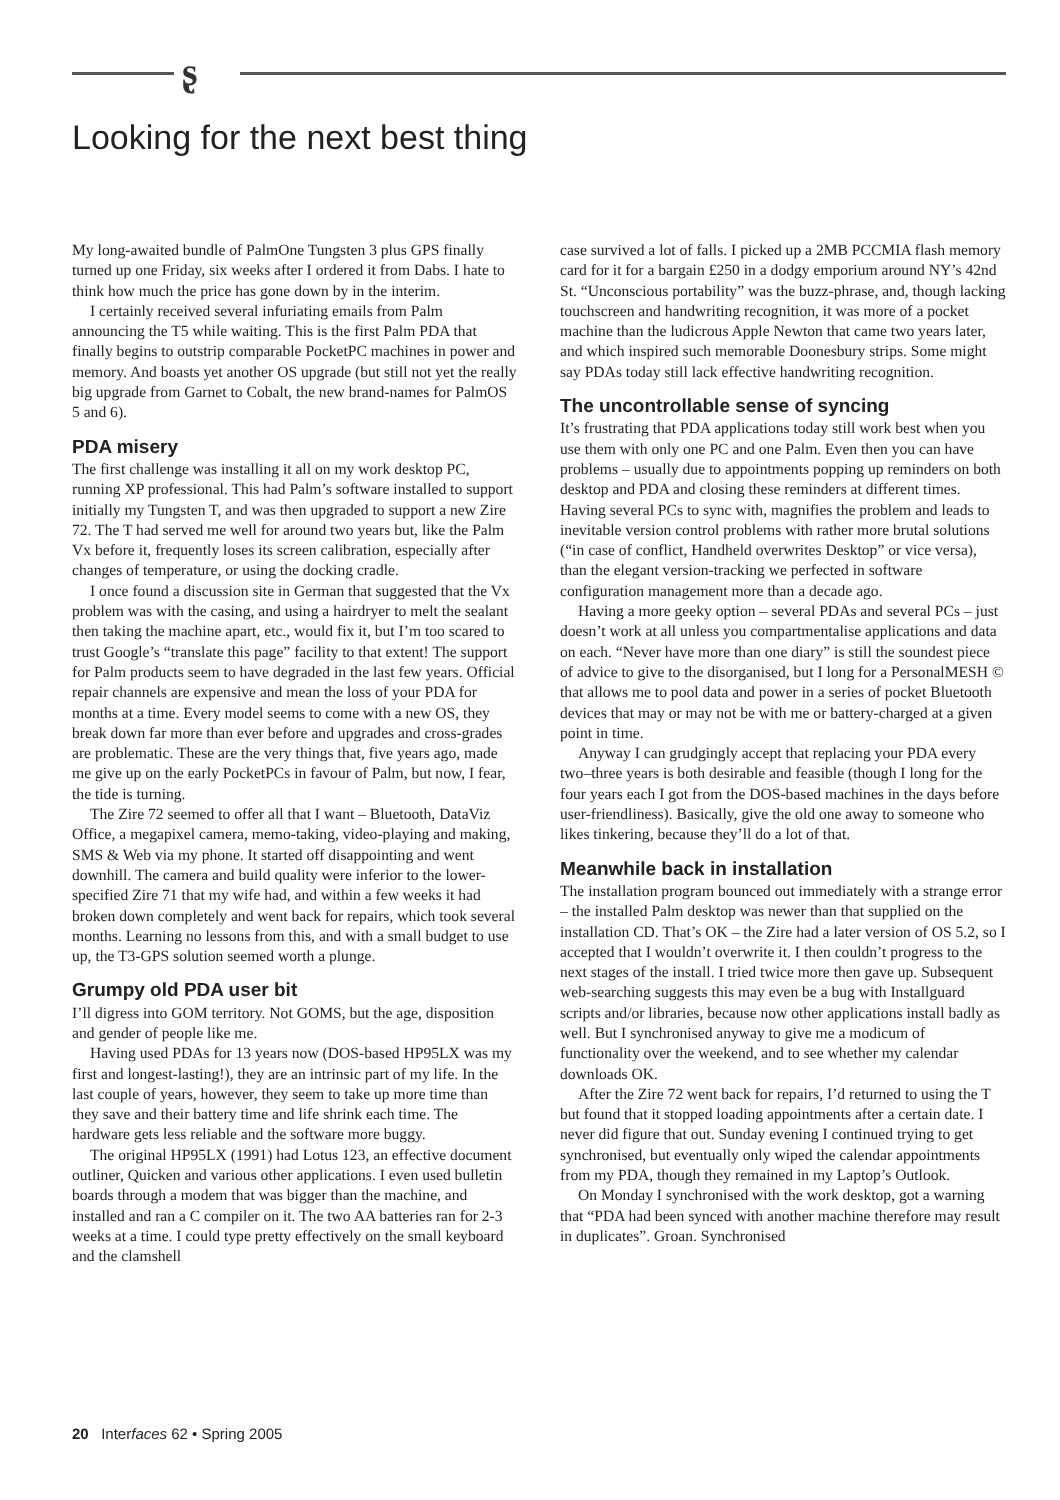ʂ
Looking for the next best thing
My long-awaited bundle of PalmOne Tungsten 3 plus GPS finally turned up one Friday, six weeks after I ordered it from Dabs. I hate to think how much the price has gone down by in the interim.
I certainly received several infuriating emails from Palm announcing the T5 while waiting. This is the first Palm PDA that finally begins to outstrip comparable PocketPC machines in power and memory. And boasts yet another OS upgrade (but still not yet the really big upgrade from Garnet to Cobalt, the new brand-names for PalmOS 5 and 6).
PDA misery
The first challenge was installing it all on my work desktop PC, running XP professional. This had Palm’s software installed to support initially my Tungsten T, and was then upgraded to support a new Zire 72. The T had served me well for around two years but, like the Palm Vx before it, frequently loses its screen calibration, especially after changes of temperature, or using the docking cradle.
I once found a discussion site in German that suggested that the Vx problem was with the casing, and using a hairdryer to melt the sealant then taking the machine apart, etc., would fix it, but I’m too scared to trust Google’s “translate this page” facility to that extent! The support for Palm products seem to have degraded in the last few years. Official repair channels are expensive and mean the loss of your PDA for months at a time. Every model seems to come with a new OS, they break down far more than ever before and upgrades and cross-grades are problematic. These are the very things that, five years ago, made me give up on the early PocketPCs in favour of Palm, but now, I fear, the tide is turning.
The Zire 72 seemed to offer all that I want – Bluetooth, DataViz Office, a megapixel camera, memo-taking, video-playing and making, SMS & Web via my phone. It started off disappointing and went downhill. The camera and build quality were inferior to the lower-specified Zire 71 that my wife had, and within a few weeks it had broken down completely and went back for repairs, which took several months. Learning no lessons from this, and with a small budget to use up, the T3-GPS solution seemed worth a plunge.
Grumpy old PDA user bit
I’ll digress into GOM territory. Not GOMS, but the age, disposition and gender of people like me.
Having used PDAs for 13 years now (DOS-based HP95LX was my first and longest-lasting!), they are an intrinsic part of my life. In the last couple of years, however, they seem to take up more time than they save and their battery time and life shrink each time. The hardware gets less reliable and the software more buggy.
The original HP95LX (1991) had Lotus 123, an effective document outliner, Quicken and various other applications. I even used bulletin boards through a modem that was bigger than the machine, and installed and ran a C compiler on it. The two AA batteries ran for 2-3 weeks at a time. I could type pretty effectively on the small keyboard and the clamshell
case survived a lot of falls. I picked up a 2MB PCCMIA flash memory card for it for a bargain £250 in a dodgy emporium around NY’s 42nd St. “Unconscious portability” was the buzz-phrase, and, though lacking touchscreen and handwriting recognition, it was more of a pocket machine than the ludicrous Apple Newton that came two years later, and which inspired such memorable Doonesbury strips. Some might say PDAs today still lack effective handwriting recognition.
The uncontrollable sense of syncing
It’s frustrating that PDA applications today still work best when you use them with only one PC and one Palm. Even then you can have problems – usually due to appointments popping up reminders on both desktop and PDA and closing these reminders at different times. Having several PCs to sync with, magnifies the problem and leads to inevitable version control problems with rather more brutal solutions (“in case of conflict, Handheld overwrites Desktop” or vice versa), than the elegant version-tracking we perfected in software configuration management more than a decade ago.
Having a more geeky option – several PDAs and several PCs – just doesn’t work at all unless you compartmentalise applications and data on each. “Never have more than one diary” is still the soundest piece of advice to give to the disorganised, but I long for a PersonalMESH © that allows me to pool data and power in a series of pocket Bluetooth devices that may or may not be with me or battery-charged at a given point in time.
Anyway I can grudgingly accept that replacing your PDA every two–three years is both desirable and feasible (though I long for the four years each I got from the DOS-based machines in the days before user-friendliness). Basically, give the old one away to someone who likes tinkering, because they’ll do a lot of that.
Meanwhile back in installation
The installation program bounced out immediately with a strange error – the installed Palm desktop was newer than that supplied on the installation CD. That’s OK – the Zire had a later version of OS 5.2, so I accepted that I wouldn’t overwrite it. I then couldn’t progress to the next stages of the install. I tried twice more then gave up. Subsequent web-searching suggests this may even be a bug with Installguard scripts and/or libraries, because now other applications install badly as well. But I synchronised anyway to give me a modicum of functionality over the weekend, and to see whether my calendar downloads OK.
After the Zire 72 went back for repairs, I’d returned to using the T but found that it stopped loading appointments after a certain date. I never did figure that out. Sunday evening I continued trying to get synchronised, but eventually only wiped the calendar appointments from my PDA, though they remained in my Laptop’s Outlook.
On Monday I synchronised with the work desktop, got a warning that “PDA had been synced with another machine therefore may result in duplicates”. Groan. Synchronised
20 Interfaces 62 • Spring 2005